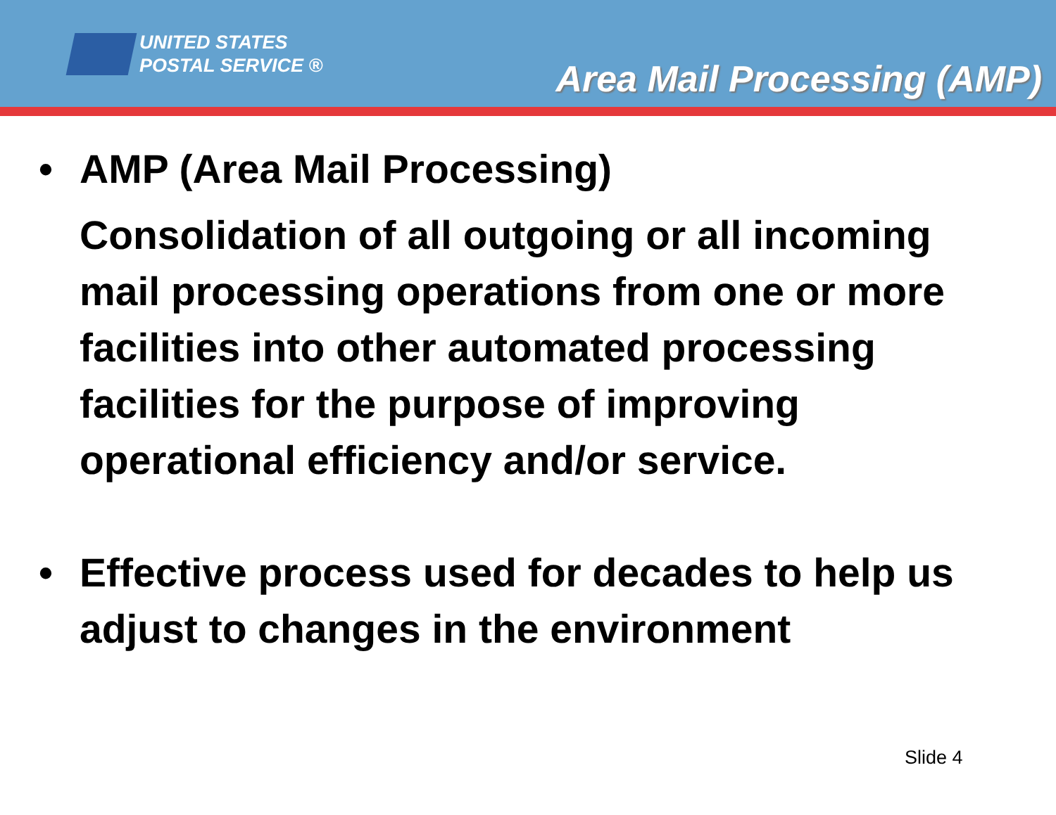UNITED STATES
POSTAL SERVICE ®
Area Mail Processing (AMP)
• AMP (Area Mail Processing)
Consolidation of all outgoing or all incoming mail processing operations from one or more facilities into other automated processing facilities for the purpose of improving operational efficiency and/or service.
• Effective process used for decades to help us adjust to changes in the environment
Slide 4